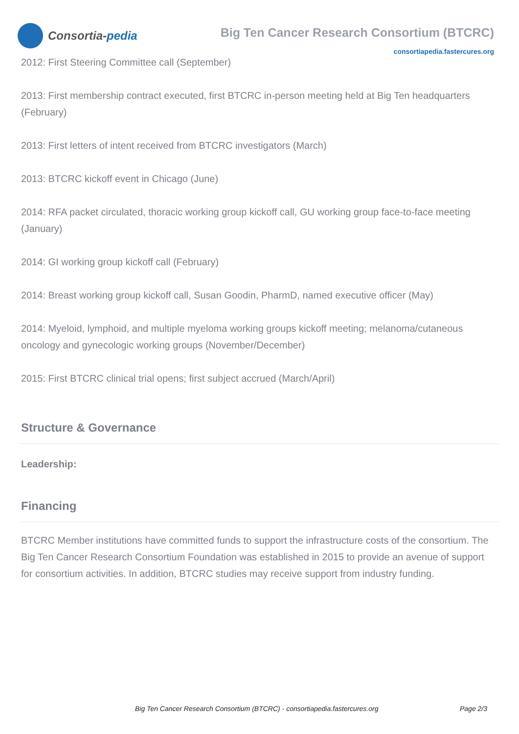Consortia- pedia
Big Ten Cancer Research Consortium (BTCRC)
consortiapedia.fastercures.org
2012: First Steering Committee call (September)
2013: First membership contract executed, first BTCRC in-person meeting held at Big Ten headquarters (February)
2013: First letters of intent received from BTCRC investigators (March)
2013: BTCRC kickoff event in Chicago (June)
2014: RFA packet circulated, thoracic working group kickoff call, GU working group face-to-face meeting (January)
2014: GI working group kickoff call (February)
2014: Breast working group kickoff call, Susan Goodin, PharmD, named executive officer (May)
2014: Myeloid, lymphoid, and multiple myeloma working groups kickoff meeting; melanoma/cutaneous oncology and gynecologic working groups (November/December)
2015: First BTCRC clinical trial opens; first subject accrued (March/April)
Structure & Governance
Leadership:
Financing
BTCRC Member institutions have committed funds to support the infrastructure costs of the consortium. The Big Ten Cancer Research Consortium Foundation was established in 2015 to provide an avenue of support for consortium activities. In addition, BTCRC studies may receive support from industry funding.
Big Ten Cancer Research Consortium (BTCRC) - consortiapedia.fastercures.org Page 2/3